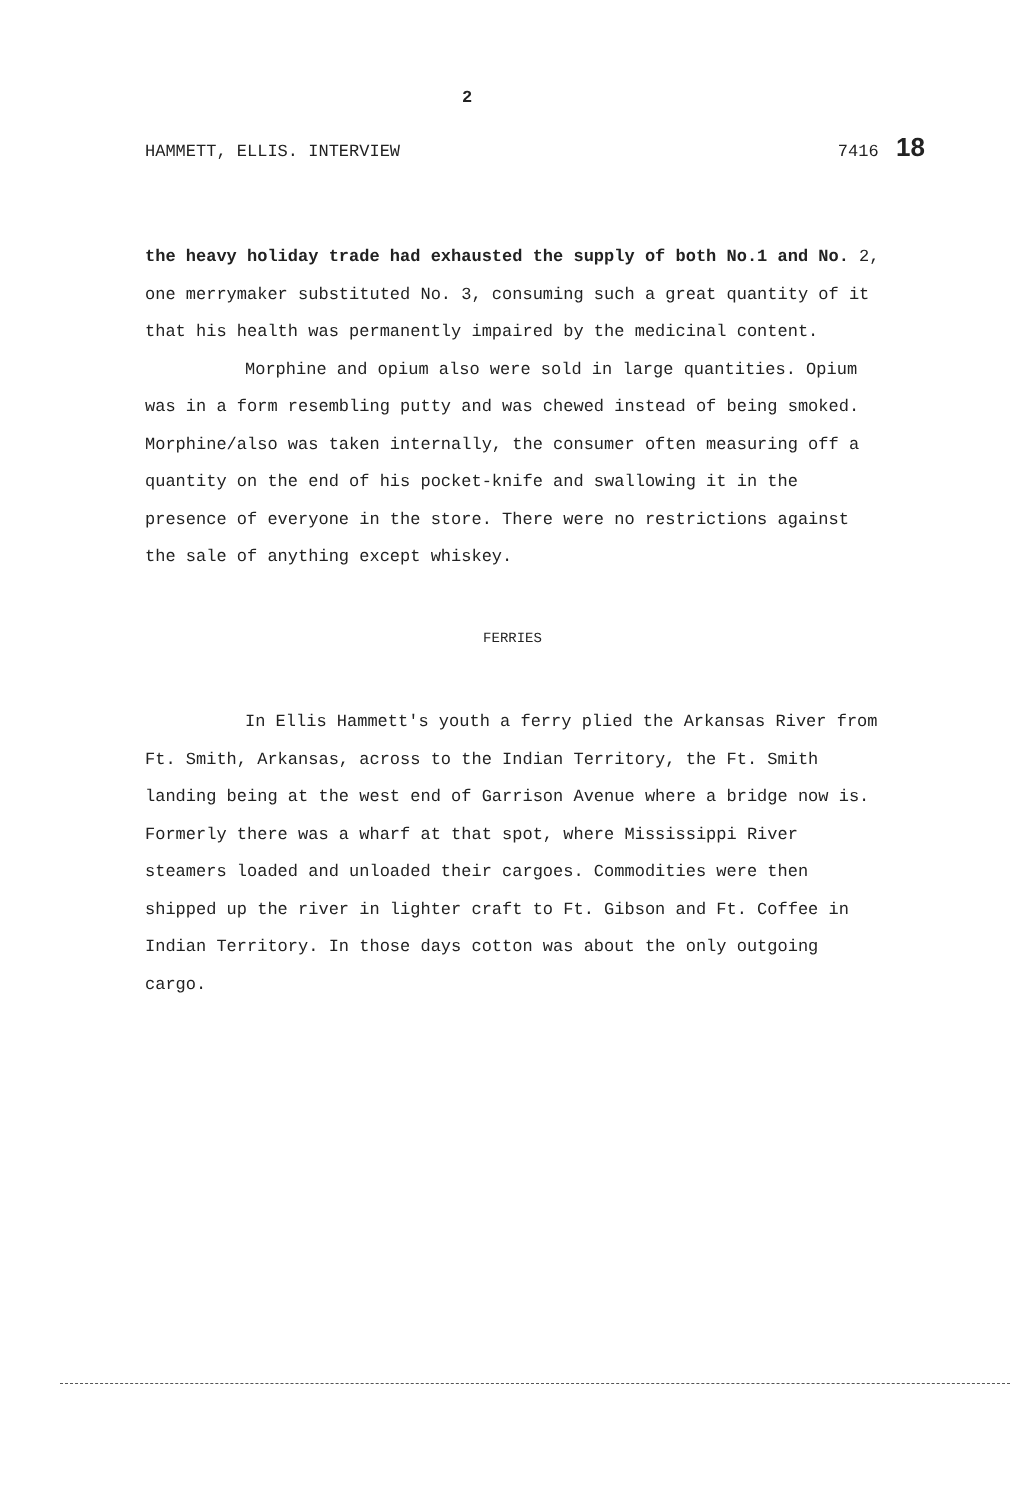2
HAMMETT, ELLIS. INTERVIEW 7416 18
the heavy holiday trade had exhausted the supply of both No.1 and No. 2, one merrymaker substituted No. 3, consuming such a great quantity of it that his health was permanently impaired by the medicinal content.
Morphine and opium also were sold in large quantities. Opium was in a form resembling putty and was chewed instead of being smoked. Morphine/also was taken internally, the consumer often measuring off a quantity on the end of his pocket-knife and swallowing it in the presence of everyone in the store. There were no restrictions against the sale of anything except whiskey.
FERRIES
In Ellis Hammett's youth a ferry plied the Arkansas River from Ft. Smith, Arkansas, across to the Indian Territory, the Ft. Smith landing being at the west end of Garrison Avenue where a bridge now is. Formerly there was a wharf at that spot, where Mississippi River steamers loaded and unloaded their cargoes. Commodities were then shipped up the river in lighter craft to Ft. Gibson and Ft. Coffee in Indian Territory. In those days cotton was about the only outgoing cargo.